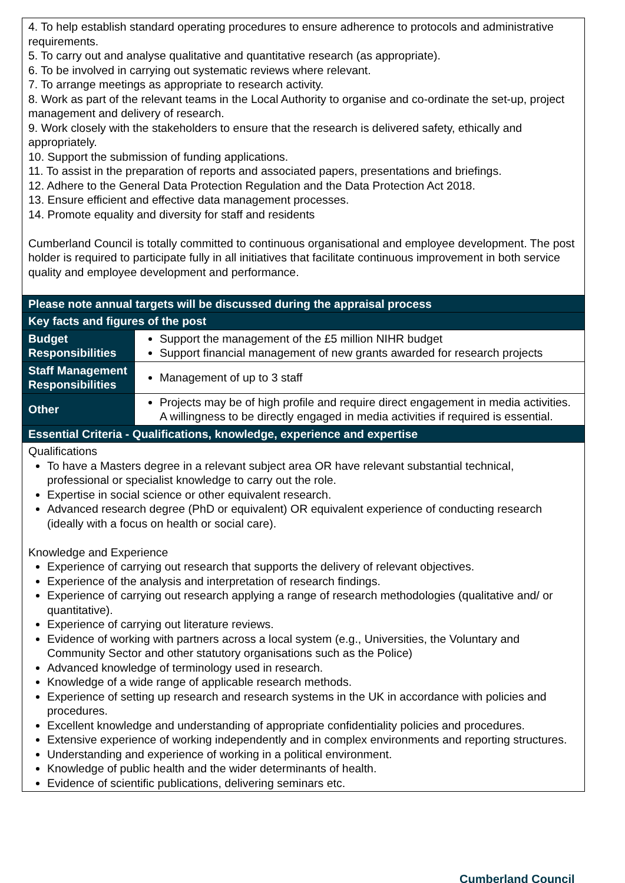| 4. To help establish standard operating procedures to ensure adherence to protocols and administrative requirements. 5. To carry out and analyse qualitative and quantitative research (as appropriate). 6. To be involved in carrying out systematic reviews where relevant. 7. To arrange meetings as appropriate to research activity. 8. Work as part of the relevant teams in the Local Authority to organise and co-ordinate the set-up, project management and delivery of research. 9. Work closely with the stakeholders to ensure that the research is delivered safety, ethically and appropriately. 10. Support the submission of funding applications. 11. To assist in the preparation of reports and associated papers, presentations and briefings. 12. Adhere to the General Data Protection Regulation and the Data Protection Act 2018. 13. Ensure efficient and effective data management processes. 14. Promote equality and diversity for staff and residents Cumberland Council is totally committed to continuous organisational and employee development. The post holder is required to participate fully in all initiatives that facilitate continuous improvement in both service quality and employee development and performance. | |
| Please note annual targets will be discussed during the appraisal process | |
| Key facts and figures of the post | |
| Budget Responsibilities | Support the management of the £5 million NIHR budget Support financial management of new grants awarded for research projects |
| Staff Management Responsibilities | Management of up to 3 staff |
| Other | Projects may be of high profile and require direct engagement in media activities. A willingness to be directly engaged in media activities if required is essential. |
| Essential Criteria - Qualifications, knowledge, experience and expertise | |
| Qualifications To have a Masters degree in a relevant subject area OR have relevant substantial technical, professional or specialist knowledge to carry out the role. Expertise in social science or other equivalent research. Advanced research degree (PhD or equivalent) OR equivalent experience of conducting research (ideally with a focus on health or social care). Knowledge and Experience Experience of carrying out research that supports the delivery of relevant objectives. Experience of the analysis and interpretation of research findings. Experience of carrying out research applying a range of research methodologies (qualitative and/ or quantitative). Experience of carrying out literature reviews. Evidence of working with partners across a local system (e.g., Universities, the Voluntary and Community Sector and other statutory organisations such as the Police) Advanced knowledge of terminology used in research. Knowledge of a wide range of applicable research methods. Experience of setting up research and research systems in the UK in accordance with policies and procedures. Excellent knowledge and understanding of appropriate confidentiality policies and procedures. Extensive experience of working independently and in complex environments and reporting structures. Understanding and experience of working in a political environment. Knowledge of public health and the wider determinants of health. Evidence of scientific publications, delivering seminars etc. | |
Cumberland Council